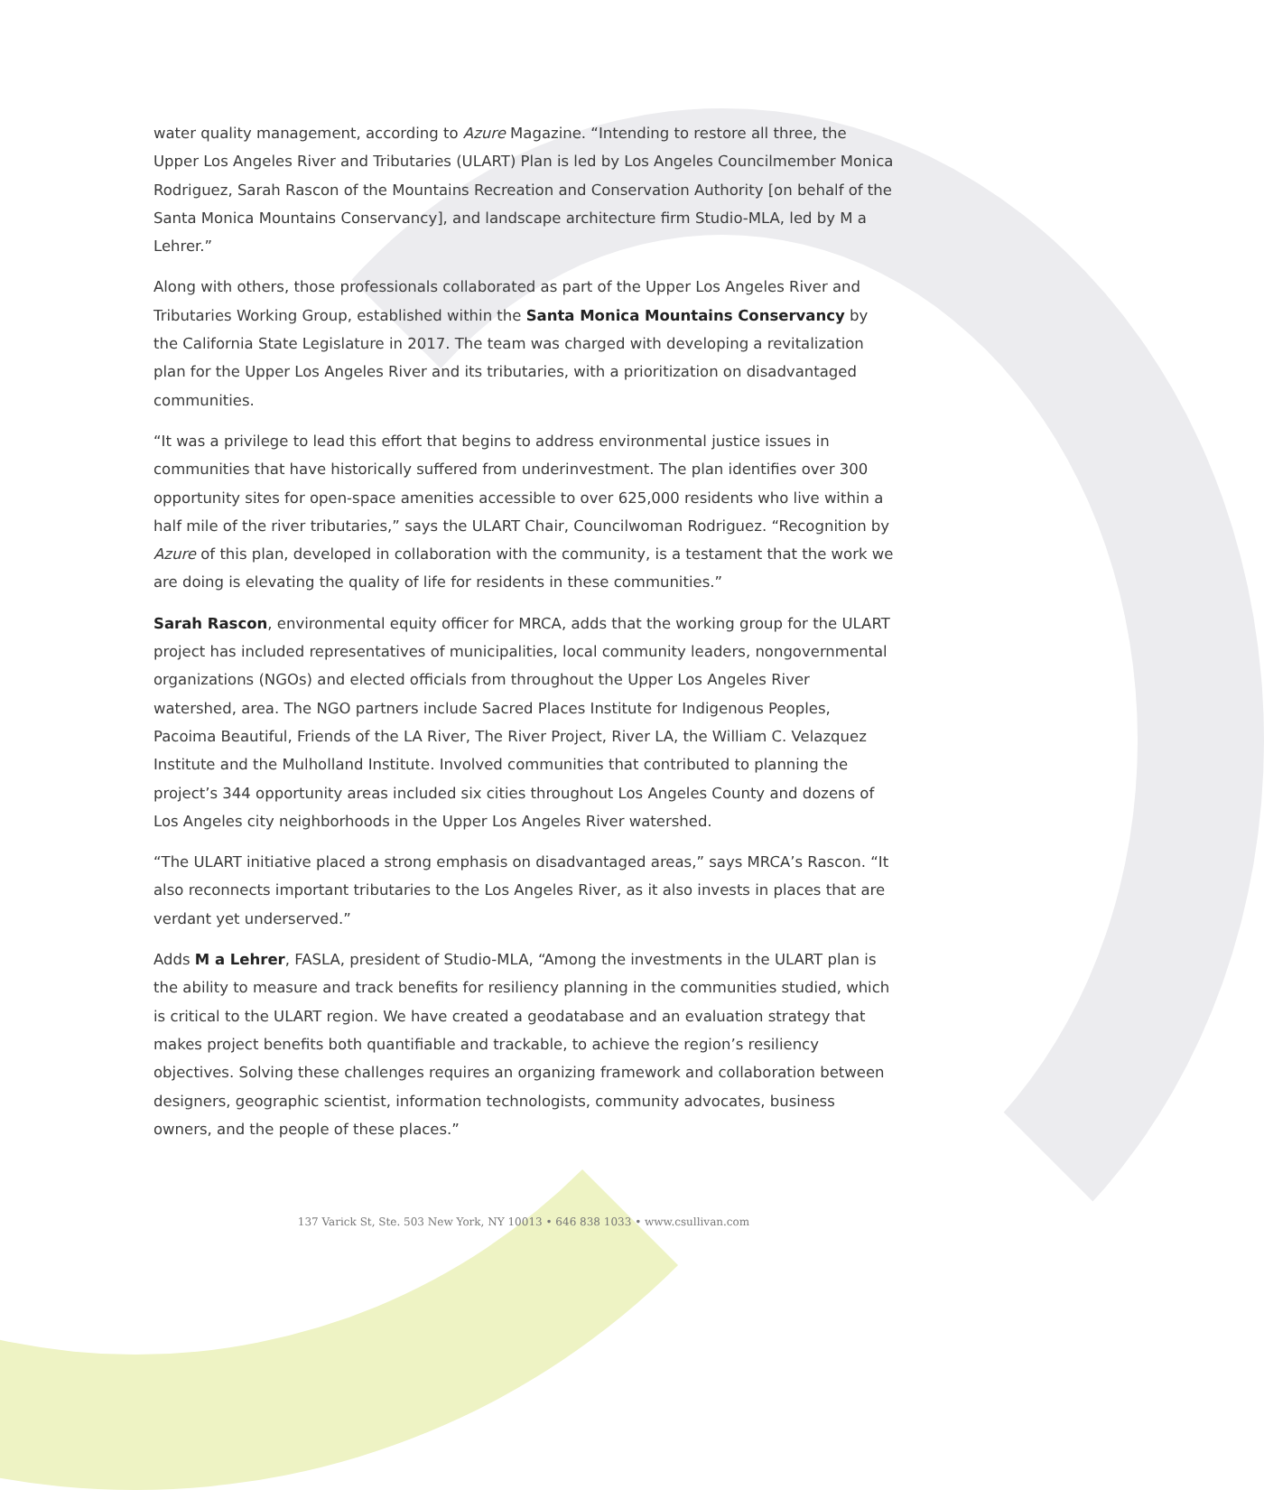water quality management, according to Azure Magazine. “Intending to restore all three, the Upper Los Angeles River and Tributaries (ULART) Plan is led by Los Angeles Councilmember Monica Rodriguez, Sarah Rascon of the Mountains Recreation and Conservation Authority [on behalf of the Santa Monica Mountains Conservancy], and landscape architecture firm Studio-MLA, led by M a Lehrer.”
Along with others, those professionals collaborated as part of the Upper Los Angeles River and Tributaries Working Group, established within the Santa Monica Mountains Conservancy by the California State Legislature in 2017. The team was charged with developing a revitalization plan for the Upper Los Angeles River and its tributaries, with a prioritization on disadvantaged communities.
“It was a privilege to lead this effort that begins to address environmental justice issues in communities that have historically suffered from underinvestment. The plan identifies over 300 opportunity sites for open-space amenities accessible to over 625,000 residents who live within a half mile of the river tributaries,” says the ULART Chair, Councilwoman Rodriguez. “Recognition by Azure of this plan, developed in collaboration with the community, is a testament that the work we are doing is elevating the quality of life for residents in these communities.”
Sarah Rascon, environmental equity officer for MRCA, adds that the working group for the ULART project has included representatives of municipalities, local community leaders, nongovernmental organizations (NGOs) and elected officials from throughout the Upper Los Angeles River watershed, area. The NGO partners include Sacred Places Institute for Indigenous Peoples, Pacoima Beautiful, Friends of the LA River, The River Project, River LA, the William C. Velazquez Institute and the Mulholland Institute. Involved communities that contributed to planning the project’s 344 opportunity areas included six cities throughout Los Angeles County and dozens of Los Angeles city neighborhoods in the Upper Los Angeles River watershed.
“The ULART initiative placed a strong emphasis on disadvantaged areas,” says MRCA’s Rascon. “It also reconnects important tributaries to the Los Angeles River, as it also invests in places that are verdant yet underserved.”
Adds M a Lehrer, FASLA, president of Studio-MLA, “Among the investments in the ULART plan is the ability to measure and track benefits for resiliency planning in the communities studied, which is critical to the ULART region. We have created a geodatabase and an evaluation strategy that makes project benefits both quantifiable and trackable, to achieve the region’s resiliency objectives. Solving these challenges requires an organizing framework and collaboration between designers, geographic scientist, information technologists, community advocates, business owners, and the people of these places.”
137 Varick St, Ste. 503 New York, NY 10013 • 646 838 1033 • www.csullivan.com